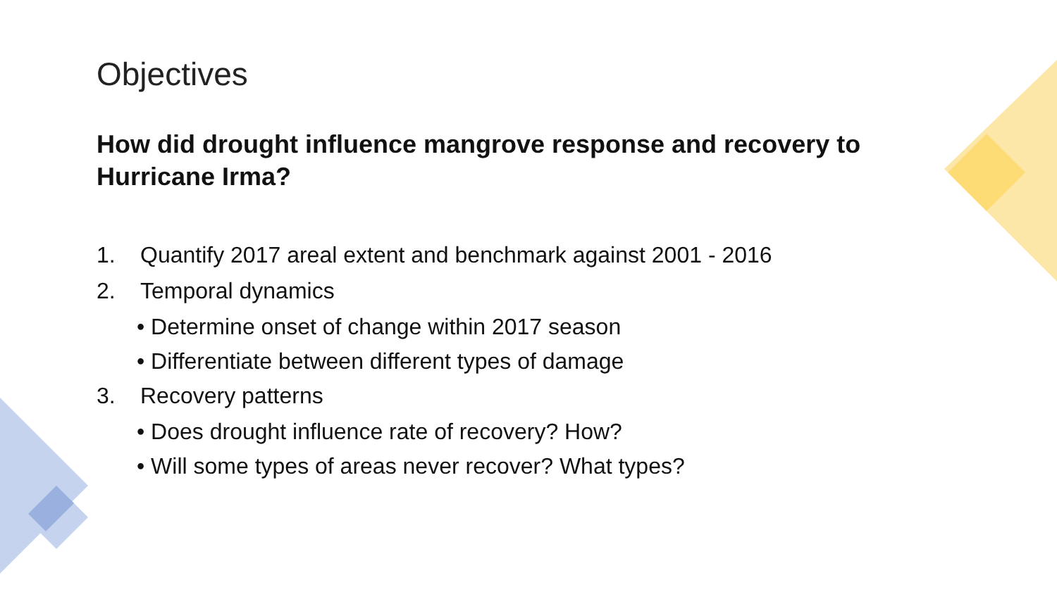Objectives
How did drought influence mangrove response and recovery to Hurricane Irma?
1. Quantify 2017 areal extent and benchmark against 2001 - 2016
2. Temporal dynamics
• Determine onset of change within 2017 season
• Differentiate between different types of damage
3. Recovery patterns
• Does drought influence rate of recovery? How?
• Will some types of areas never recover? What types?